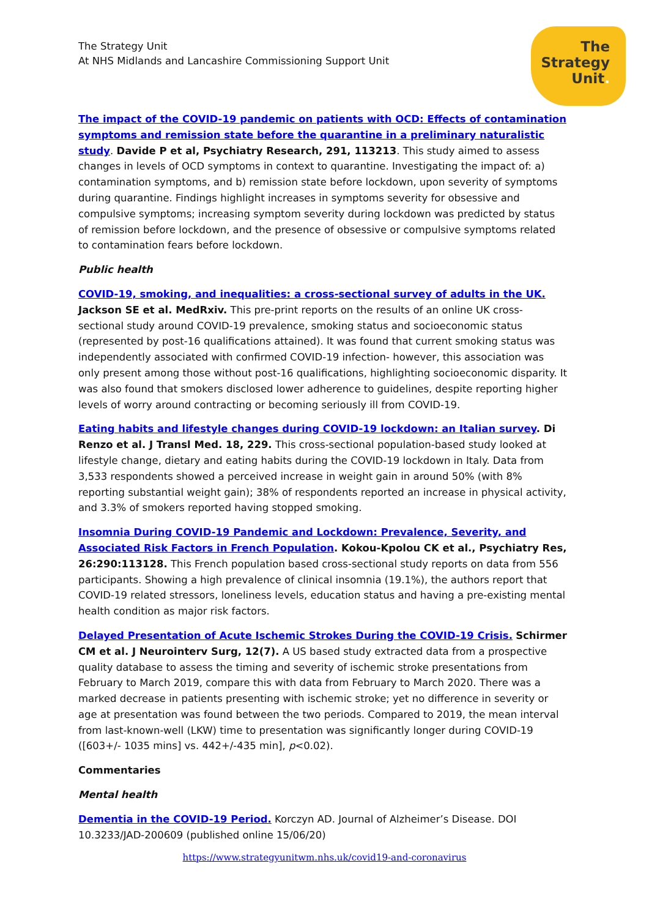The Strategy Unit
At NHS Midlands and Lancashire Commissioning Support Unit
The
Strategy
Unit.
The impact of the COVID-19 pandemic on patients with OCD: Effects of contamination symptoms and remission state before the quarantine in a preliminary naturalistic study. Davide P et al, Psychiatry Research, 291, 113213. This study aimed to assess changes in levels of OCD symptoms in context to quarantine. Investigating the impact of: a) contamination symptoms, and b) remission state before lockdown, upon severity of symptoms during quarantine. Findings highlight increases in symptoms severity for obsessive and compulsive symptoms; increasing symptom severity during lockdown was predicted by status of remission before lockdown, and the presence of obsessive or compulsive symptoms related to contamination fears before lockdown.
Public health
COVID-19, smoking, and inequalities: a cross-sectional survey of adults in the UK. Jackson SE et al. MedRxiv. This pre-print reports on the results of an online UK cross-sectional study around COVID-19 prevalence, smoking status and socioeconomic status (represented by post-16 qualifications attained). It was found that current smoking status was independently associated with confirmed COVID-19 infection- however, this association was only present among those without post-16 qualifications, highlighting socioeconomic disparity. It was also found that smokers disclosed lower adherence to guidelines, despite reporting higher levels of worry around contracting or becoming seriously ill from COVID-19.
Eating habits and lifestyle changes during COVID-19 lockdown: an Italian survey. Di Renzo et al. J Transl Med. 18, 229. This cross-sectional population-based study looked at lifestyle change, dietary and eating habits during the COVID-19 lockdown in Italy. Data from 3,533 respondents showed a perceived increase in weight gain in around 50% (with 8% reporting substantial weight gain); 38% of respondents reported an increase in physical activity, and 3.3% of smokers reported having stopped smoking.
Insomnia During COVID-19 Pandemic and Lockdown: Prevalence, Severity, and Associated Risk Factors in French Population. Kokou-Kpolou CK et al., Psychiatry Res, 26:290:113128. This French population based cross-sectional study reports on data from 556 participants. Showing a high prevalence of clinical insomnia (19.1%), the authors report that COVID-19 related stressors, loneliness levels, education status and having a pre-existing mental health condition as major risk factors.
Delayed Presentation of Acute Ischemic Strokes During the COVID-19 Crisis. Schirmer CM et al. J Neurointerv Surg, 12(7). A US based study extracted data from a prospective quality database to assess the timing and severity of ischemic stroke presentations from February to March 2019, compare this with data from February to March 2020. There was a marked decrease in patients presenting with ischemic stroke; yet no difference in severity or age at presentation was found between the two periods. Compared to 2019, the mean interval from last-known-well (LKW) time to presentation was significantly longer during COVID-19 ([603+/- 1035 mins] vs. 442+/-435 min], p<0.02).
Commentaries
Mental health
Dementia in the COVID-19 Period. Korczyn AD. Journal of Alzheimer’s Disease. DOI 10.3233/JAD-200609 (published online 15/06/20)
https://www.strategyunitwm.nhs.uk/covid19-and-coronavirus